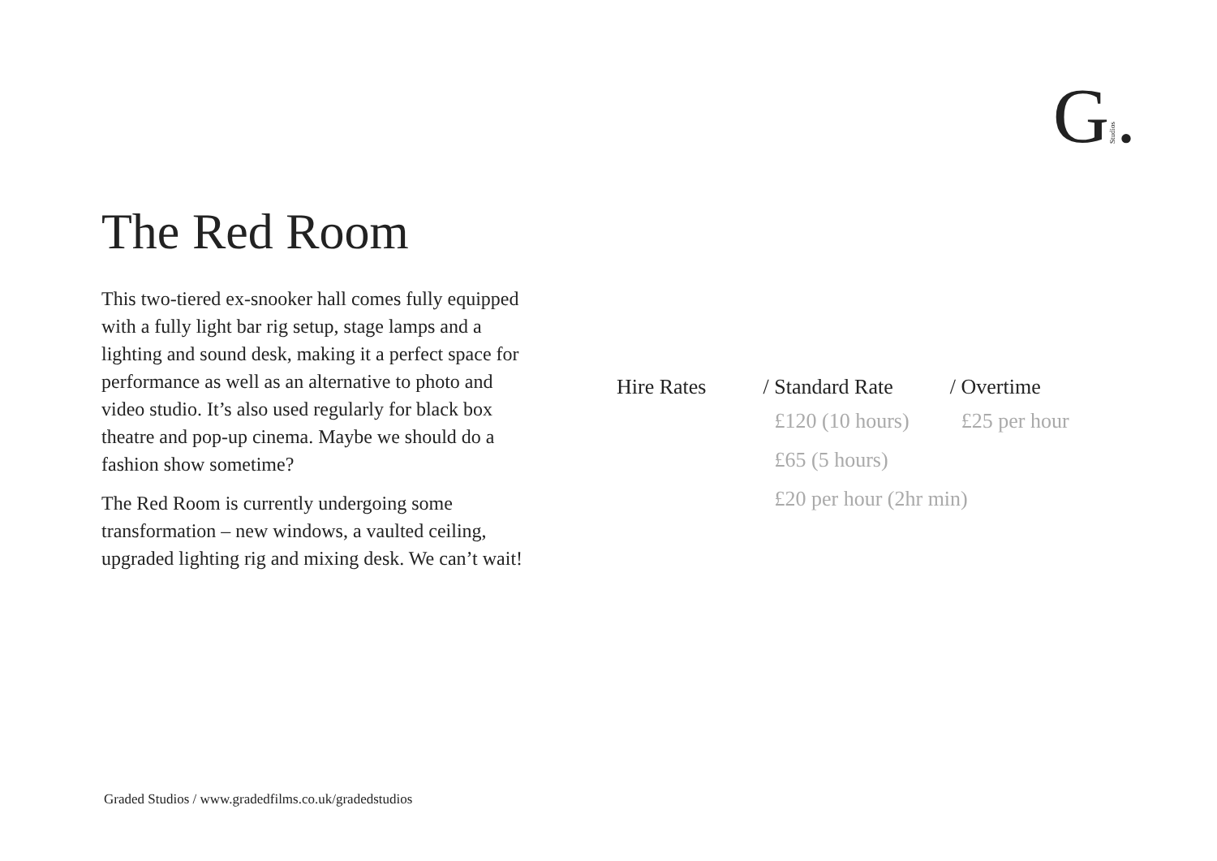G Studios.
The Red Room
This two-tiered ex-snooker hall comes fully equipped with a fully light bar rig setup, stage lamps and a lighting and sound desk, making it a perfect space for performance as well as an alternative to photo and video studio. It’s also used regularly for black box theatre and pop-up cinema. Maybe we should do a fashion show sometime?
The Red Room is currently undergoing some transformation – new windows, a vaulted ceiling, upgraded lighting rig and mixing desk. We can’t wait!
| Hire Rates | / Standard Rate | / Overtime |
| --- | --- | --- |
| | £120 (10 hours) | £25 per hour |
| | £65 (5 hours) | |
| | £20 per hour (2hr min) | |
Graded Studios / www.gradedfilms.co.uk/gradedstudios